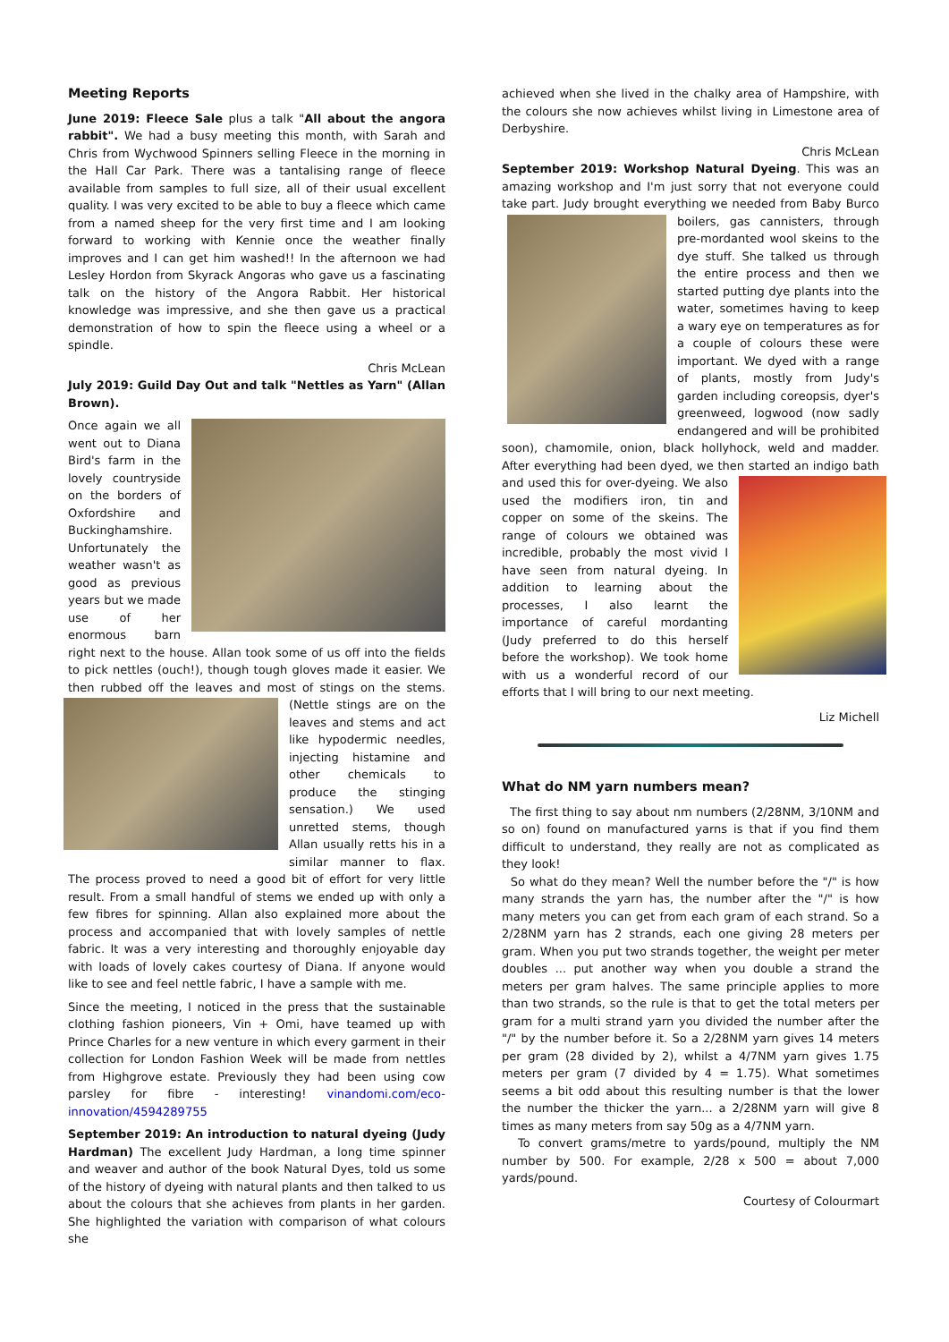Meeting Reports
June 2019: Fleece Sale plus a talk "All about the angora rabbit". We had a busy meeting this month, with Sarah and Chris from Wychwood Spinners selling Fleece in the morning in the Hall Car Park. There was a tantalising range of fleece available from samples to full size, all of their usual excellent quality. I was very excited to be able to buy a fleece which came from a named sheep for the very first time and I am looking forward to working with Kennie once the weather finally improves and I can get him washed!! In the afternoon we had Lesley Hordon from Skyrack Angoras who gave us a fascinating talk on the history of the Angora Rabbit. Her historical knowledge was impressive, and she then gave us a practical demonstration of how to spin the fleece using a wheel or a spindle.
Chris McLean
July 2019: Guild Day Out and talk "Nettles as Yarn" (Allan Brown).
Once again we all went out to Diana Bird's farm in the lovely countryside on the borders of Oxfordshire and Buckinghamshire. Unfortunately the weather wasn't as good as previous years but we made use of her enormous barn right next to the house. Allan took some of us off into the fields to pick nettles (ouch!), though tough gloves made it easier. We then rubbed off the leaves and most of stings on the stems. (Nettle stings are on the leaves and stems and act like hypodermic needles, injecting histamine and other chemicals to produce the stinging sensation.) We used unretted stems, though Allan usually retts his in a similar manner to flax. The process proved to need a good bit of effort for very little result. From a small handful of stems we ended up with only a few fibres for spinning. Allan also explained more about the process and accompanied that with lovely samples of nettle fabric. It was a very interesting and thoroughly enjoyable day with loads of lovely cakes courtesy of Diana. If anyone would like to see and feel nettle fabric, I have a sample with me.
Since the meeting, I noticed in the press that the sustainable clothing fashion pioneers, Vin + Omi, have teamed up with Prince Charles for a new venture in which every garment in their collection for London Fashion Week will be made from nettles from Highgrove estate. Previously they had been using cow parsley for fibre - interesting! vinandomi.com/eco-innovation/4594289755
September 2019: An introduction to natural dyeing (Judy Hardman) The excellent Judy Hardman, a long time spinner and weaver and author of the book Natural Dyes, told us some of the history of dyeing with natural plants and then talked to us about the colours that she achieves from plants in her garden. She highlighted the variation with comparison of what colours she
achieved when she lived in the chalky area of Hampshire, with the colours she now achieves whilst living in Limestone area of Derbyshire.
Chris McLean
September 2019: Workshop Natural Dyeing. This was an amazing workshop and I'm just sorry that not everyone could take part. Judy brought everything we needed from Baby Burco boilers, gas cannisters, through pre-mordanted wool skeins to the dye stuff. She talked us through the entire process and then we started putting dye plants into the water, sometimes having to keep a wary eye on temperatures as for a couple of colours these were important. We dyed with a range of plants, mostly from Judy's garden including coreopsis, dyer's greenweed, logwood (now sadly endangered and will be prohibited soon), chamomile, onion, black hollyhock, weld and madder. After everything had been dyed, we then started an indigo bath and used this for over-dyeing. We also used the modifiers iron, tin and copper on some of the skeins. The range of colours we obtained was incredible, probably the most vivid I have seen from natural dyeing. In addition to learning about the processes, I also learnt the importance of careful mordanting (Judy preferred to do this herself before the workshop). We took home with us a wonderful record of our efforts that I will bring to our next meeting.
Liz Michell
What do NM yarn numbers mean?
The first thing to say about nm numbers (2/28NM, 3/10NM and so on) found on manufactured yarns is that if you find them difficult to understand, they really are not as complicated as they look!
So what do they mean? Well the number before the "/" is how many strands the yarn has, the number after the "/" is how many meters you can get from each gram of each strand. So a 2/28NM yarn has 2 strands, each one giving 28 meters per gram. When you put two strands together, the weight per meter doubles ... put another way when you double a strand the meters per gram halves. The same principle applies to more than two strands, so the rule is that to get the total meters per gram for a multi strand yarn you divided the number after the "/" by the number before it. So a 2/28NM yarn gives 14 meters per gram (28 divided by 2), whilst a 4/7NM yarn gives 1.75 meters per gram (7 divided by 4 = 1.75). What sometimes seems a bit odd about this resulting number is that the lower the number the thicker the yarn... a 2/28NM yarn will give 8 times as many meters from say 50g as a 4/7NM yarn.
To convert grams/metre to yards/pound, multiply the NM number by 500. For example, 2/28 x 500 = about 7,000 yards/pound.
Courtesy of Colourmart